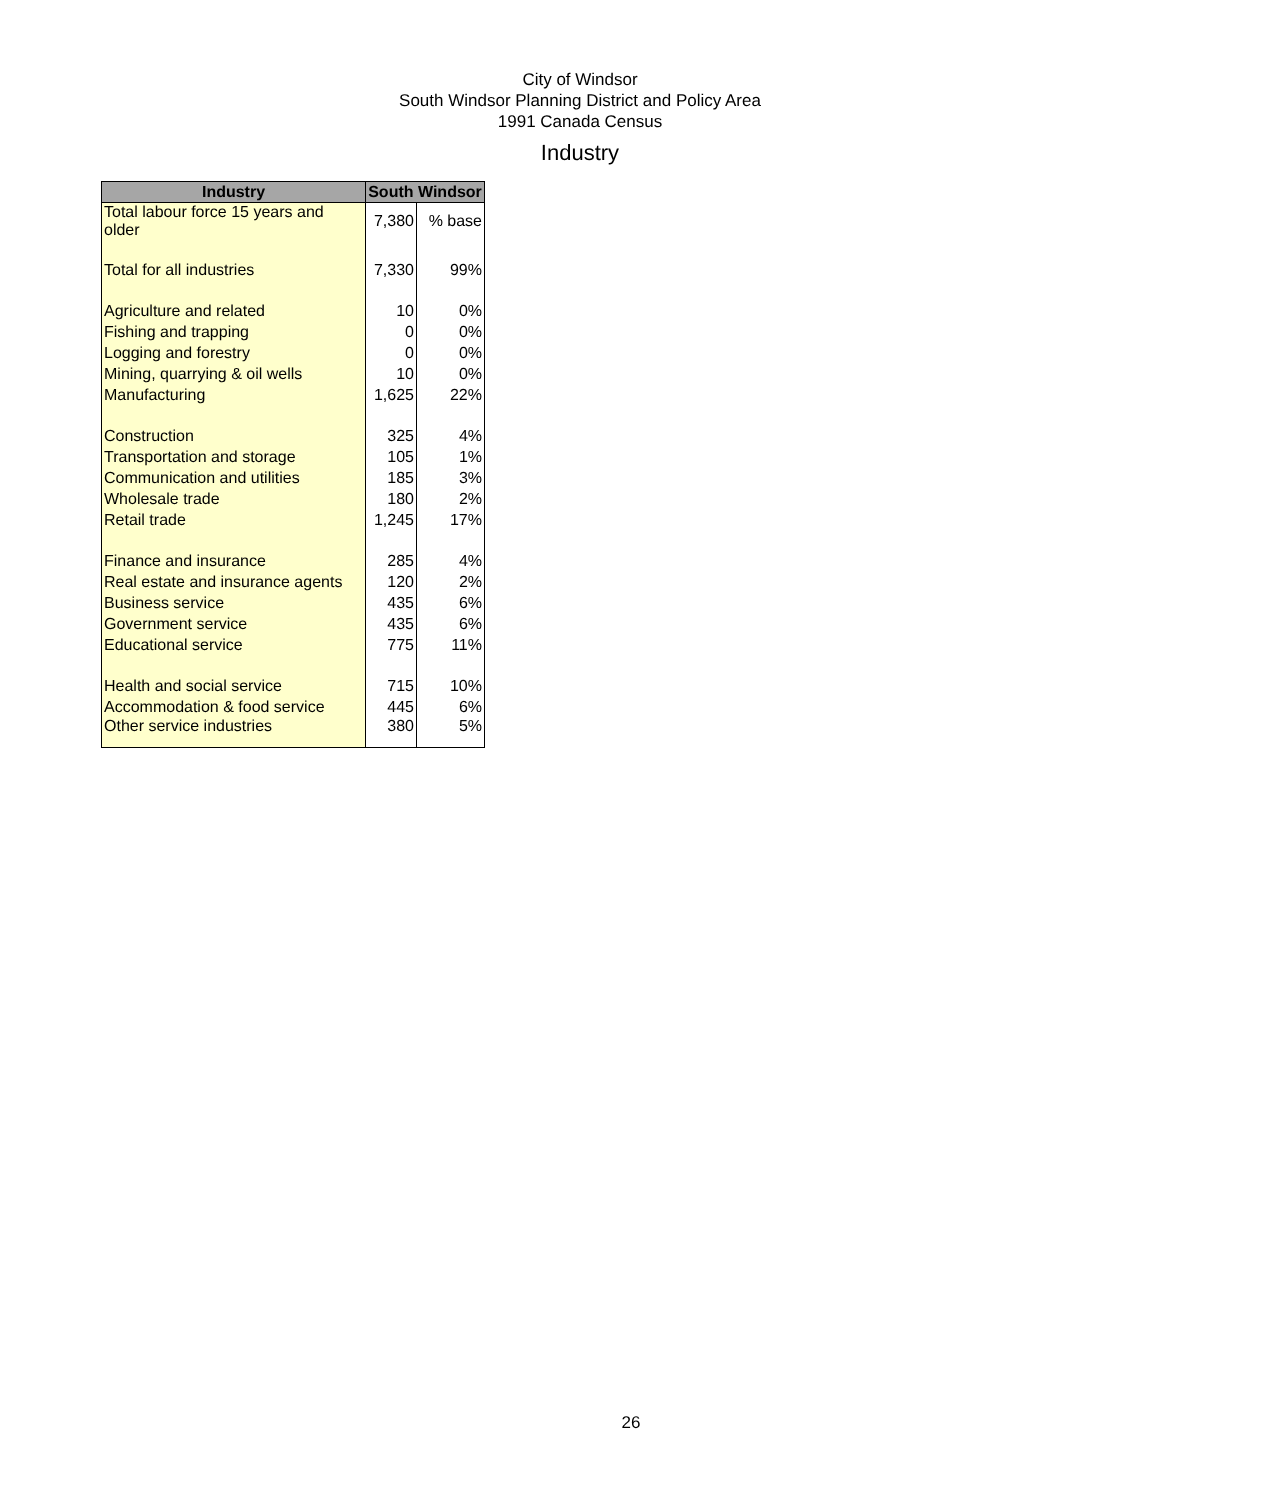City of Windsor
South Windsor Planning District and Policy Area
1991 Canada Census
Industry
| Industry | South Windsor | |
| --- | --- | --- |
| Total labour force 15 years and older | 7,380 | % base |
| Total for all industries | 7,330 | 99% |
| Agriculture and related | 10 | 0% |
| Fishing and trapping | 0 | 0% |
| Logging and forestry | 0 | 0% |
| Mining, quarrying & oil wells | 10 | 0% |
| Manufacturing | 1,625 | 22% |
| Construction | 325 | 4% |
| Transportation and storage | 105 | 1% |
| Communication and utilities | 185 | 3% |
| Wholesale trade | 180 | 2% |
| Retail trade | 1,245 | 17% |
| Finance and insurance | 285 | 4% |
| Real estate and insurance agents | 120 | 2% |
| Business service | 435 | 6% |
| Government service | 435 | 6% |
| Educational service | 775 | 11% |
| Health and social service | 715 | 10% |
| Accommodation & food service | 445 | 6% |
| Other service industries | 380 | 5% |
26